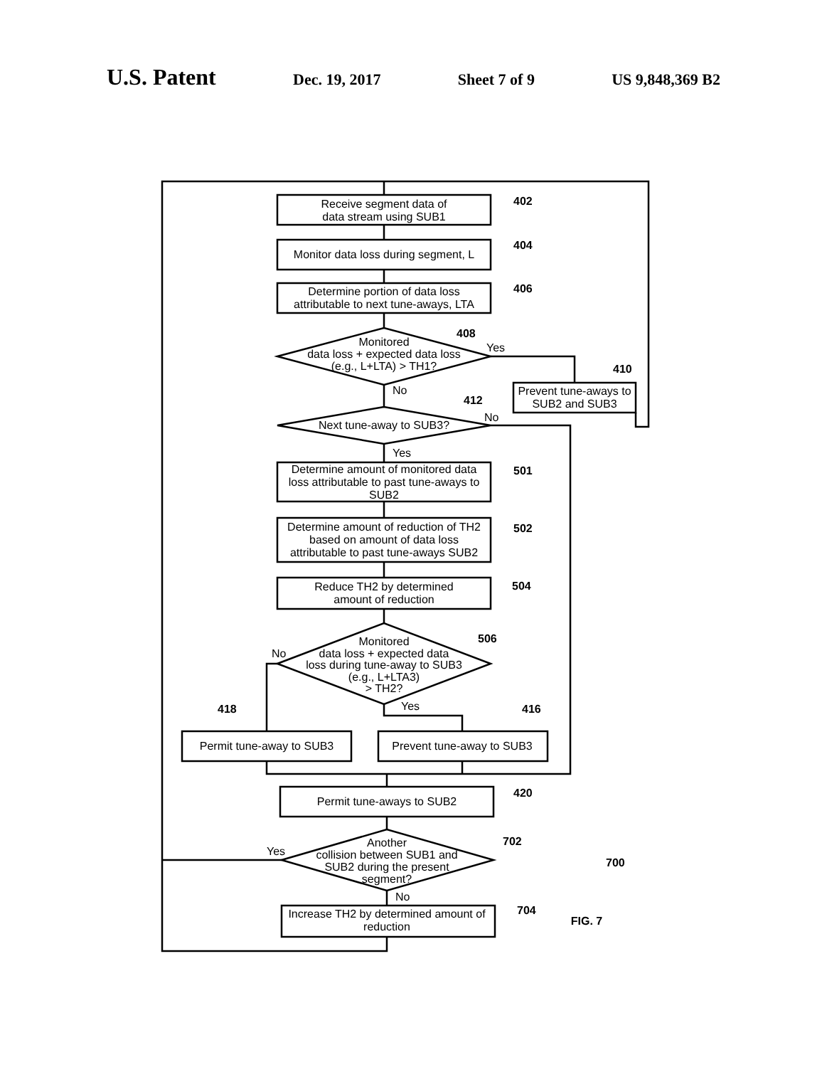U.S. Patent Dec. 19, 2017 Sheet 7 of 9 US 9,848,369 B2
Receive segment data of
data stream using SUB1
Monitor data loss during segment, L
Determine portion of data loss
attributable to next tune-aways, LTA
Monitored
data loss + expected data loss
(e.g., L+LTA) > TH1?
Prevent tune-aways to
SUB2 and SUB3
Next tune-away to SUB3?
Determine amount of monitored data
loss attributable to past tune-aways to
SUB2
Determine amount of reduction of TH2
based on amount of data loss
attributable to past tune-aways SUB2
Reduce TH2 by determined
amount of reduction
Monitored
data loss + expected data
loss during tune-away to SUB3
(e.g., L+LTA3)
> TH2?
Permit tune-away to SUB3
Prevent tune-away to SUB3
Permit tune-aways to SUB2
Another
collision between SUB1 and
SUB2 during the present
segment?
Increase TH2 by determined amount of
reduction
402
404
406
408
410
412
501
502
504
506
418
416
420
702
700
704
Yes
No
No
Yes
No
Yes
Yes
No
FIG. 7